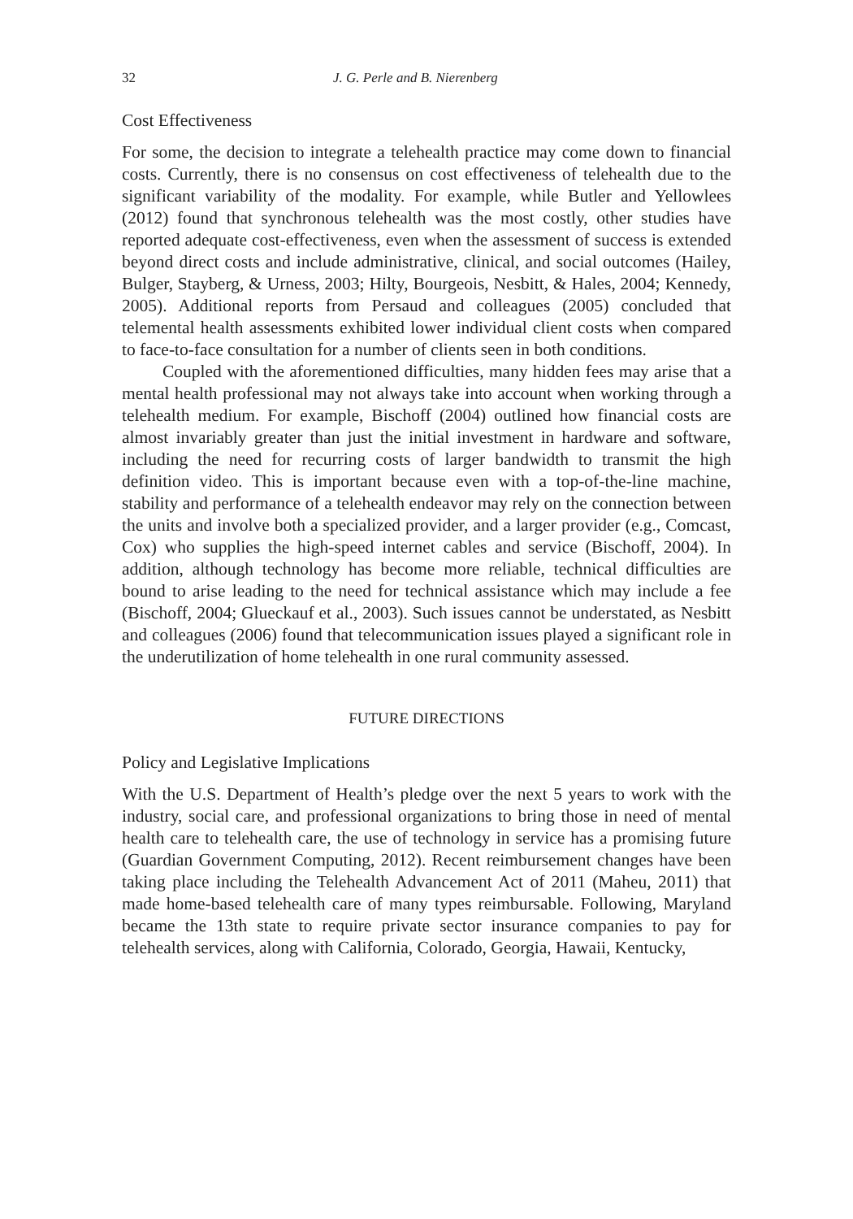32 J. G. Perle and B. Nierenberg
Cost Effectiveness
For some, the decision to integrate a telehealth practice may come down to financial costs. Currently, there is no consensus on cost effectiveness of telehealth due to the significant variability of the modality. For example, while Butler and Yellowlees (2012) found that synchronous telehealth was the most costly, other studies have reported adequate cost-effectiveness, even when the assessment of success is extended beyond direct costs and include administrative, clinical, and social outcomes (Hailey, Bulger, Stayberg, & Urness, 2003; Hilty, Bourgeois, Nesbitt, & Hales, 2004; Kennedy, 2005). Additional reports from Persaud and colleagues (2005) concluded that telemental health assessments exhibited lower individual client costs when compared to face-to-face consultation for a number of clients seen in both conditions.
Coupled with the aforementioned difficulties, many hidden fees may arise that a mental health professional may not always take into account when working through a telehealth medium. For example, Bischoff (2004) outlined how financial costs are almost invariably greater than just the initial investment in hardware and software, including the need for recurring costs of larger bandwidth to transmit the high definition video. This is important because even with a top-of-the-line machine, stability and performance of a telehealth endeavor may rely on the connection between the units and involve both a specialized provider, and a larger provider (e.g., Comcast, Cox) who supplies the high-speed internet cables and service (Bischoff, 2004). In addition, although technology has become more reliable, technical difficulties are bound to arise leading to the need for technical assistance which may include a fee (Bischoff, 2004; Glueckauf et al., 2003). Such issues cannot be understated, as Nesbitt and colleagues (2006) found that telecommunication issues played a significant role in the underutilization of home telehealth in one rural community assessed.
FUTURE DIRECTIONS
Policy and Legislative Implications
With the U.S. Department of Health’s pledge over the next 5 years to work with the industry, social care, and professional organizations to bring those in need of mental health care to telehealth care, the use of technology in service has a promising future (Guardian Government Computing, 2012). Recent reimbursement changes have been taking place including the Telehealth Advancement Act of 2011 (Maheu, 2011) that made home-based telehealth care of many types reimbursable. Following, Maryland became the 13th state to require private sector insurance companies to pay for telehealth services, along with California, Colorado, Georgia, Hawaii, Kentucky,